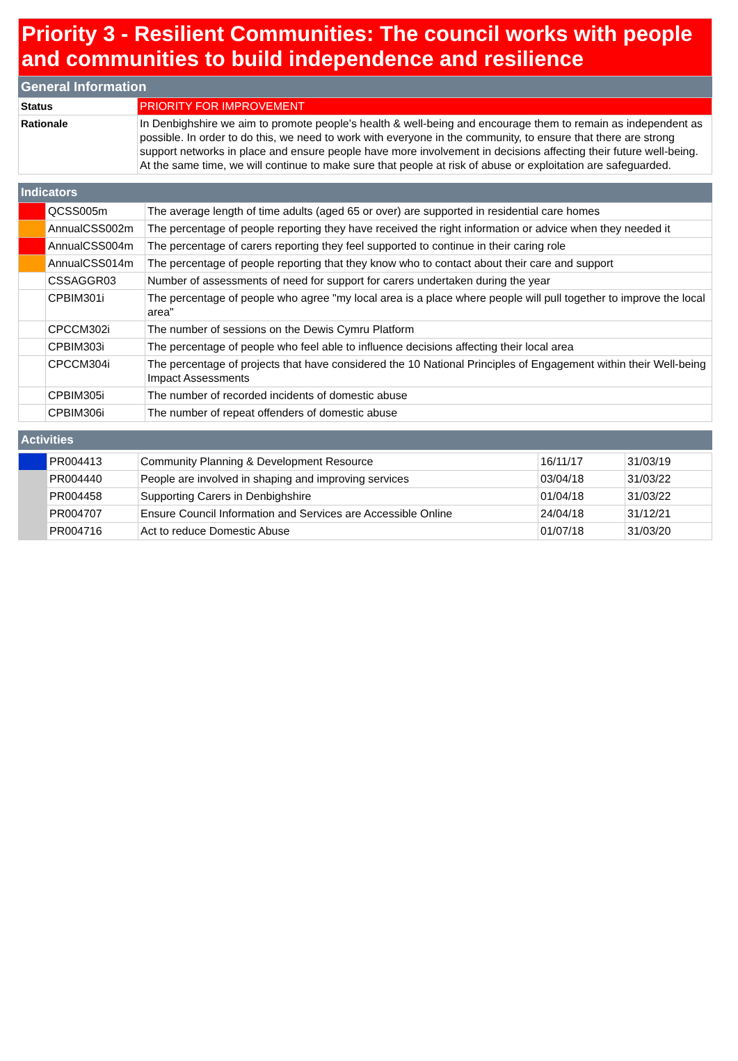Priority 3 - Resilient Communities: The council works with people and communities to build independence and resilience
General Information
| Status | PRIORITY FOR IMPROVEMENT |
| Rationale | In Denbighshire we aim to promote people’s health & well-being and encourage them to remain as independent as possible. In order to do this, we need to work with everyone in the community, to ensure that there are strong support networks in place and ensure people have more involvement in decisions affecting their future well-being. At the same time, we will continue to make sure that people at risk of abuse or exploitation are safeguarded. |
Indicators
| | QCSS005m | The average length of time adults (aged 65 or over) are supported in residential care homes |
| | AnnualCSS002m | The percentage of people reporting they have received the right information or advice when they needed it |
| | AnnualCSS004m | The percentage of carers reporting they feel supported to continue in their caring role |
| | AnnualCSS014m | The percentage of people reporting that they know who to contact about their care and support |
| | CSSAGGR03 | Number of assessments of need for support for carers undertaken during the year |
| | CPBIM301i | The percentage of people who agree "my local area is a place where people will pull together to improve the local area" |
| | CPCCM302i | The number of sessions on the Dewis Cymru Platform |
| | CPBIM303i | The percentage of people who feel able to influence decisions affecting their local area |
| | CPCCM304i | The percentage of projects that have considered the 10 National Principles of Engagement within their Well-being Impact Assessments |
| | CPBIM305i | The number of recorded incidents of domestic abuse |
| | CPBIM306i | The number of repeat offenders of domestic abuse |
Activities
| | PR004413 | Community Planning & Development Resource | 16/11/17 | 31/03/19 |
| | PR004440 | People are involved in shaping and improving services | 03/04/18 | 31/03/22 |
| | PR004458 | Supporting Carers in Denbighshire | 01/04/18 | 31/03/22 |
| | PR004707 | Ensure Council Information and Services are Accessible Online | 24/04/18 | 31/12/21 |
| | PR004716 | Act to reduce Domestic Abuse | 01/07/18 | 31/03/20 |